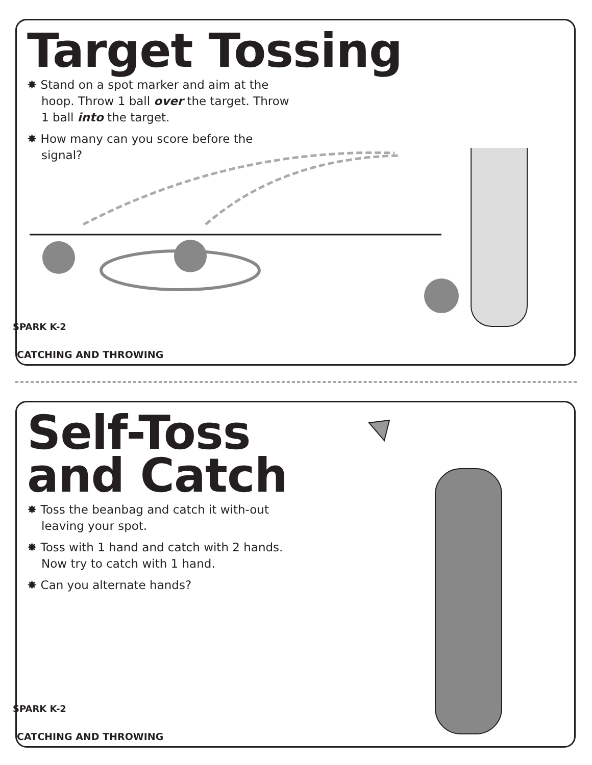Target Tossing
✸ Stand on a spot marker and aim at the hoop. Throw 1 ball over the target. Throw 1 ball into the target.
✸ How many can you score before the signal?
SPARK K-2
CATCHING AND THROWING
Self-Toss
and Catch
✸ Toss the beanbag and catch it with-out leaving your spot.
✸ Toss with 1 hand and catch with 2 hands. Now try to catch with 1 hand.
✸ Can you alternate hands?
SPARK K-2
CATCHING AND THROWING